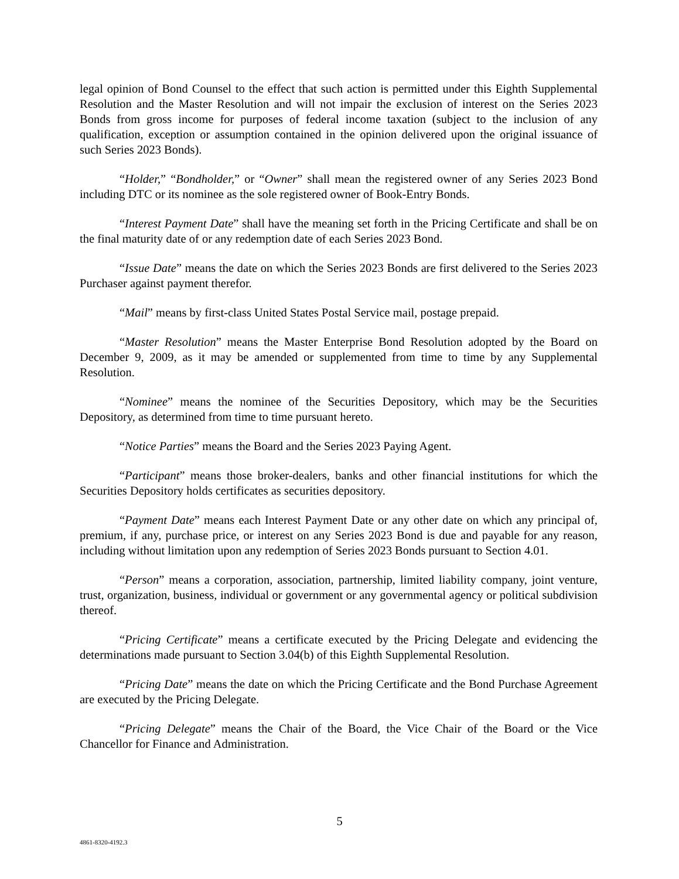legal opinion of Bond Counsel to the effect that such action is permitted under this Eighth Supplemental Resolution and the Master Resolution and will not impair the exclusion of interest on the Series 2023 Bonds from gross income for purposes of federal income taxation (subject to the inclusion of any qualification, exception or assumption contained in the opinion delivered upon the original issuance of such Series 2023 Bonds).
“Holder,” “Bondholder,” or “Owner” shall mean the registered owner of any Series 2023 Bond including DTC or its nominee as the sole registered owner of Book-Entry Bonds.
“Interest Payment Date” shall have the meaning set forth in the Pricing Certificate and shall be on the final maturity date of or any redemption date of each Series 2023 Bond.
“Issue Date” means the date on which the Series 2023 Bonds are first delivered to the Series 2023 Purchaser against payment therefor.
“Mail” means by first-class United States Postal Service mail, postage prepaid.
“Master Resolution” means the Master Enterprise Bond Resolution adopted by the Board on December 9, 2009, as it may be amended or supplemented from time to time by any Supplemental Resolution.
“Nominee” means the nominee of the Securities Depository, which may be the Securities Depository, as determined from time to time pursuant hereto.
“Notice Parties” means the Board and the Series 2023 Paying Agent.
“Participant” means those broker-dealers, banks and other financial institutions for which the Securities Depository holds certificates as securities depository.
“Payment Date” means each Interest Payment Date or any other date on which any principal of, premium, if any, purchase price, or interest on any Series 2023 Bond is due and payable for any reason, including without limitation upon any redemption of Series 2023 Bonds pursuant to Section 4.01.
“Person” means a corporation, association, partnership, limited liability company, joint venture, trust, organization, business, individual or government or any governmental agency or political subdivision thereof.
“Pricing Certificate” means a certificate executed by the Pricing Delegate and evidencing the determinations made pursuant to Section 3.04(b) of this Eighth Supplemental Resolution.
“Pricing Date” means the date on which the Pricing Certificate and the Bond Purchase Agreement are executed by the Pricing Delegate.
“Pricing Delegate” means the Chair of the Board, the Vice Chair of the Board or the Vice Chancellor for Finance and Administration.
5
4861-8320-4192.3